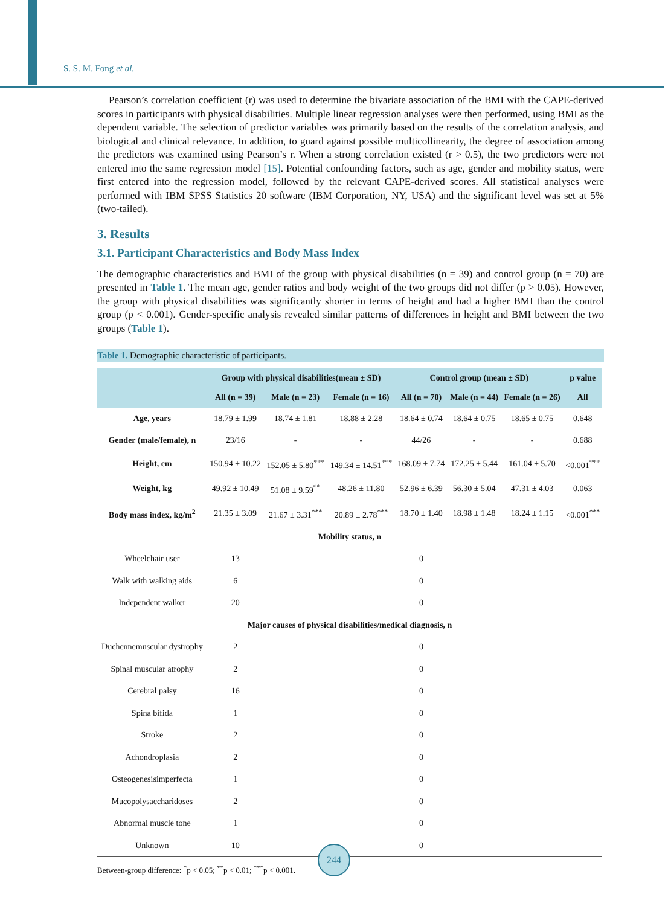S. S. M. Fong et al.
Pearson’s correlation coefficient (r) was used to determine the bivariate association of the BMI with the CAPE-derived scores in participants with physical disabilities. Multiple linear regression analyses were then performed, using BMI as the dependent variable. The selection of predictor variables was primarily based on the results of the correlation analysis, and biological and clinical relevance. In addition, to guard against possible multicollinearity, the degree of association among the predictors was examined using Pearson’s r. When a strong correlation existed (r > 0.5), the two predictors were not entered into the same regression model [15]. Potential confounding factors, such as age, gender and mobility status, were first entered into the regression model, followed by the relevant CAPE-derived scores. All statistical analyses were performed with IBM SPSS Statistics 20 software (IBM Corporation, NY, USA) and the significant level was set at 5% (two-tailed).
3. Results
3.1. Participant Characteristics and Body Mass Index
The demographic characteristics and BMI of the group with physical disabilities (n = 39) and control group (n = 70) are presented in Table 1. The mean age, gender ratios and body weight of the two groups did not differ (p > 0.05). However, the group with physical disabilities was significantly shorter in terms of height and had a higher BMI than the control group (p < 0.001). Gender-specific analysis revealed similar patterns of differences in height and BMI between the two groups (Table 1).
Table 1. Demographic characteristic of participants.
| | Group with physical disabilities(mean ± SD) | | | Control group (mean ± SD) | | | p value |
| --- | --- | --- | --- | --- | --- | --- | --- |
| | All (n = 39) | Male (n = 23) | Female (n = 16) | All (n = 70) | Male (n = 44) | Female (n = 26) | All |
| Age, years | 18.79 ± 1.99 | 18.74 ± 1.81 | 18.88 ± 2.28 | 18.64 ± 0.74 | 18.64 ± 0.75 | 18.65 ± 0.75 | 0.648 |
| Gender (male/female), n | 23/16 | - | - | 44/26 | - | - | 0.688 |
| Height, cm | 150.94 ± 10.22 | 152.05 ± 5.80<sup>***</sup> | 149.34 ± 14.51<sup>***</sup> | 168.09 ± 7.74 | 172.25 ± 5.44 | 161.04 ± 5.70 | <0.001<sup>***</sup> |
| Weight, kg | 49.92 ± 10.49 | 51.08 ± 9.59<sup>**</sup> | 48.26 ± 11.80 | 52.96 ± 6.39 | 56.30 ± 5.04 | 47.31 ± 4.03 | 0.063 |
| Body mass index, kg/m<sup>2</sup> | 21.35 ± 3.09 | 21.67 ± 3.31<sup>***</sup> | 20.89 ± 2.78<sup>***</sup> | 18.70 ± 1.40 | 18.98 ± 1.48 | 18.24 ± 1.15 | <0.001<sup>***</sup> |
| Mobility status, n | | | | | | | |
| Wheelchair user | 13 | | | 0 | | | |
| Walk with walking aids | 6 | | | 0 | | | |
| Independent walker | 20 | | | 0 | | | |
| Major causes of physical disabilities/medical diagnosis, n | | | | | | | |
| Duchennemuscular dystrophy | 2 | | | 0 | | | |
| Spinal muscular atrophy | 2 | | | 0 | | | |
| Cerebral palsy | 16 | | | 0 | | | |
| Spina bifida | 1 | | | 0 | | | |
| Stroke | 2 | | | 0 | | | |
| Achondroplasia | 2 | | | 0 | | | |
| Osteogenesisimperfecta | 1 | | | 0 | | | |
| Mucopolysaccharidoses | 2 | | | 0 | | | |
| Abnormal muscle tone | 1 | | | 0 | | | |
| Unknown | 10 | | | 0 | | | |
Between-group difference: <sup>*</sup>p < 0.05; <sup>**</sup>p < 0.01; <sup>***</sup>p < 0.001.
244